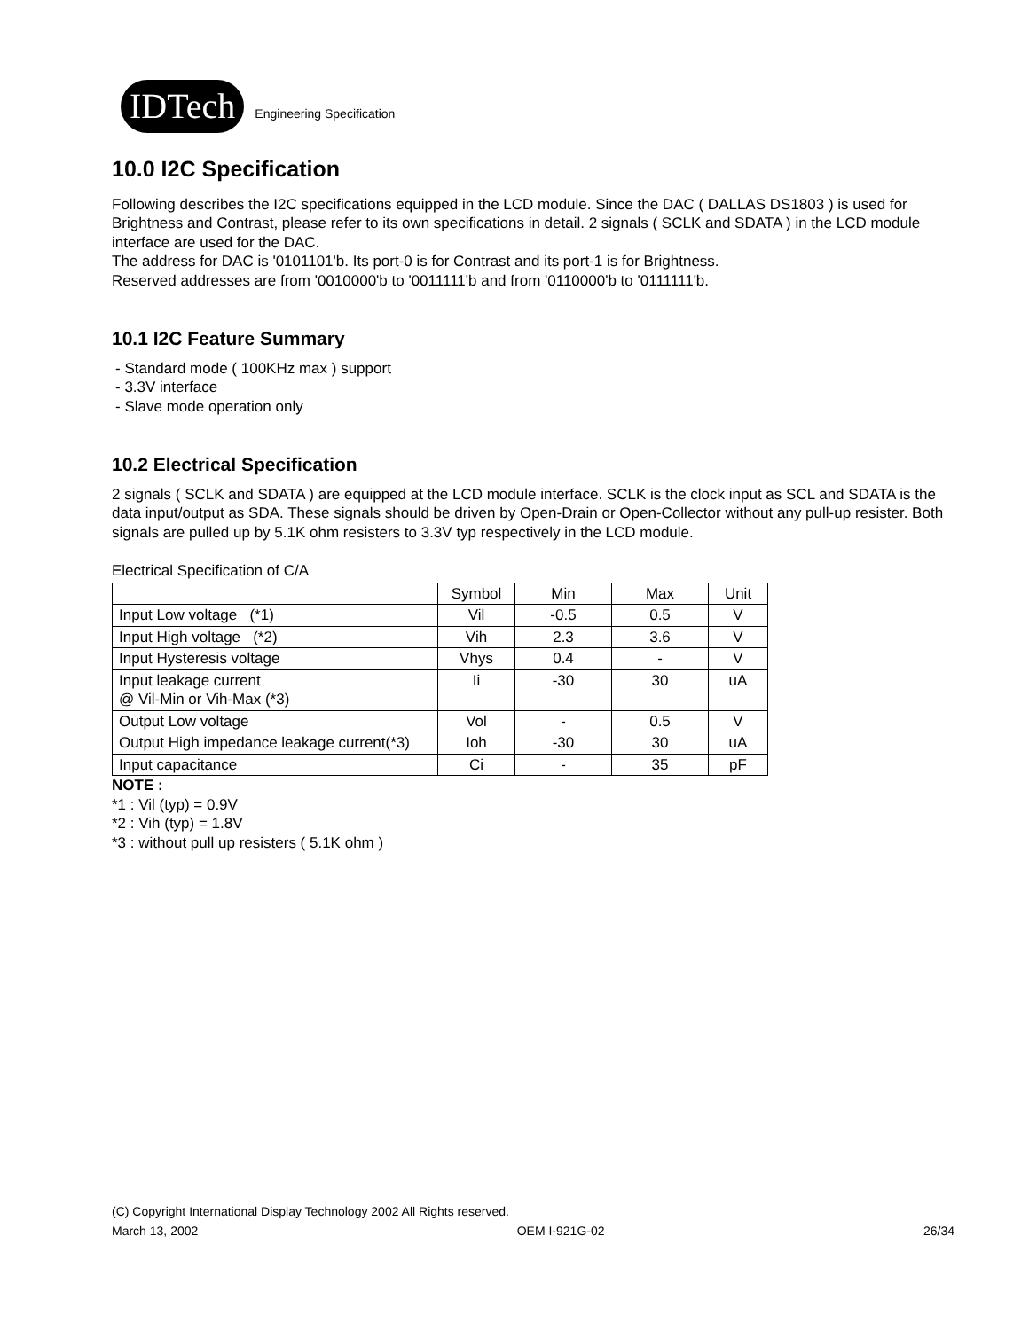IDTech
Engineering Specification
10.0 I2C Specification
Following describes the I2C specifications equipped in the LCD module. Since the DAC ( DALLAS DS1803 ) is used for Brightness and Contrast, please refer to its own specifications in detail. 2 signals ( SCLK and SDATA ) in the LCD module interface are used for the DAC.
The address for DAC is '0101101'b. Its port-0 is for Contrast and its port-1 is for Brightness.
Reserved addresses are from '0010000'b to '0011111'b and from '0110000'b to '0111111'b.
10.1 I2C Feature Summary
- Standard mode ( 100KHz max ) support
- 3.3V interface
- Slave mode operation only
10.2 Electrical Specification
2 signals ( SCLK and SDATA ) are equipped at the LCD module interface. SCLK is the clock input as SCL and SDATA is the data input/output as SDA. These signals should be driven by Open-Drain or Open-Collector without any pull-up resister. Both signals are pulled up by 5.1K ohm resisters to 3.3V typ respectively in the LCD module.
Electrical Specification of C/A
| | Symbol | Min | Max | Unit |
| --- | --- | --- | --- | --- |
| Input Low voltage (*1) | Vil | -0.5 | 0.5 | V |
| Input High voltage (*2) | Vih | 2.3 | 3.6 | V |
| Input Hysteresis voltage | Vhys | 0.4 | - | V |
| Input leakage current @ Vil-Min or Vih-Max (*3) | Ii | -30 | 30 | uA |
| Output Low voltage | Vol | - | 0.5 | V |
| Output High impedance leakage current(*3) | Ioh | -30 | 30 | uA |
| Input capacitance | Ci | - | 35 | pF |
NOTE :
*1 : Vil (typ) = 0.9V
*2 : Vih (typ) = 1.8V
*3 : without pull up resisters ( 5.1K ohm )
(C) Copyright International Display Technology 2002 All Rights reserved.
March 13, 2002 OEM I-921G-02 26/34